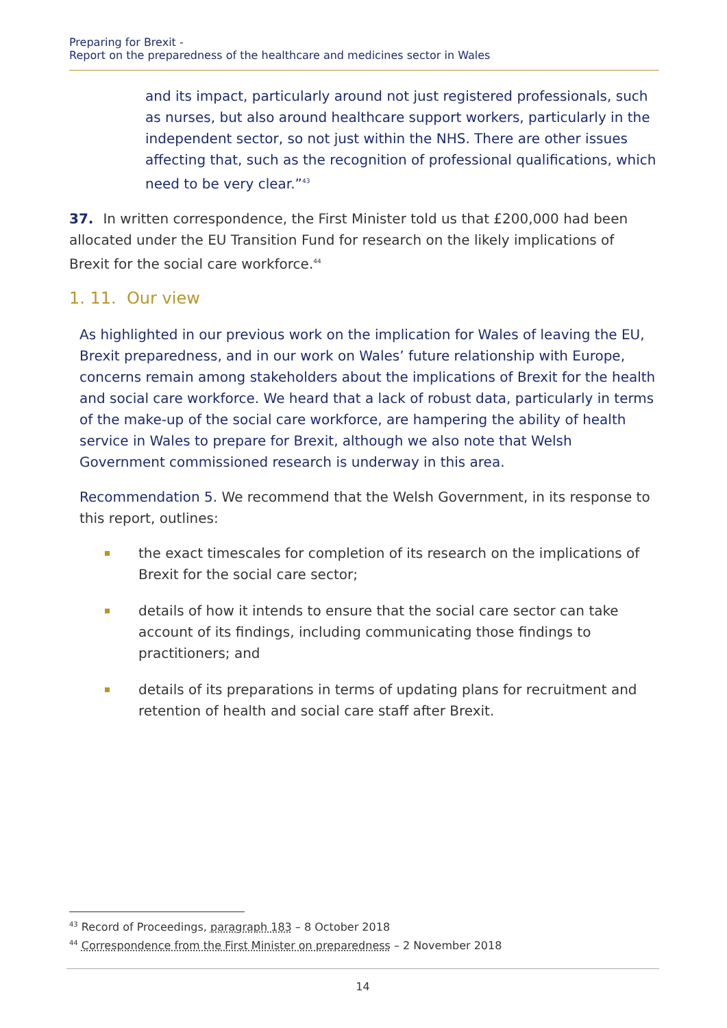Preparing for Brexit -
Report on the preparedness of the healthcare and medicines sector in Wales
and its impact, particularly around not just registered professionals, such as nurses, but also around healthcare support workers, particularly in the independent sector, so not just within the NHS. There are other issues affecting that, such as the recognition of professional qualifications, which need to be very clear.”<sup>43</sup>
37. In written correspondence, the First Minister told us that £200,000 had been allocated under the EU Transition Fund for research on the likely implications of Brexit for the social care workforce.<sup>44</sup>
1. 11. Our view
As highlighted in our previous work on the implication for Wales of leaving the EU, Brexit preparedness, and in our work on Wales’ future relationship with Europe, concerns remain among stakeholders about the implications of Brexit for the health and social care workforce. We heard that a lack of robust data, particularly in terms of the make-up of the social care workforce, are hampering the ability of health service in Wales to prepare for Brexit, although we also note that Welsh Government commissioned research is underway in this area.
Recommendation 5. We recommend that the Welsh Government, in its response to this report, outlines:
the exact timescales for completion of its research on the implications of Brexit for the social care sector;
details of how it intends to ensure that the social care sector can take account of its findings, including communicating those findings to practitioners; and
details of its preparations in terms of updating plans for recruitment and retention of health and social care staff after Brexit.
<sup>43</sup> Record of Proceedings, paragraph 183 – 8 October 2018
<sup>44</sup> Correspondence from the First Minister on preparedness – 2 November 2018
14